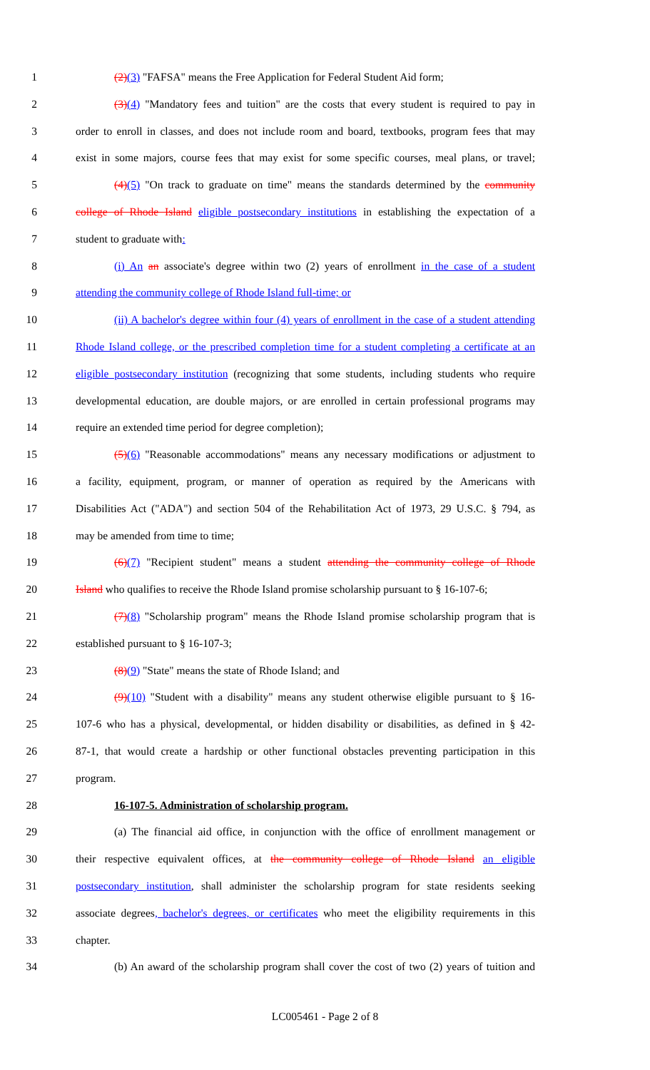1 (2)(3) "FAFSA" means the Free Application for Federal Student Aid form;
2 (3)(4) "Mandatory fees and tuition" are the costs that every student is required to pay in
3 order to enroll in classes, and does not include room and board, textbooks, program fees that may
4 exist in some majors, course fees that may exist for some specific courses, meal plans, or travel;
5 (4)(5) "On track to graduate on time" means the standards determined by the community
6 college of Rhode Island eligible postsecondary institutions in establishing the expectation of a
7 student to graduate with:
8 (i) An an associate's degree within two (2) years of enrollment in the case of a student
9 attending the community college of Rhode Island full-time; or
10 (ii) A bachelor's degree within four (4) years of enrollment in the case of a student attending
11 Rhode Island college, or the prescribed completion time for a student completing a certificate at an
12 eligible postsecondary institution (recognizing that some students, including students who require
13 developmental education, are double majors, or are enrolled in certain professional programs may
14 require an extended time period for degree completion);
15 (5)(6) "Reasonable accommodations" means any necessary modifications or adjustment to
16 a facility, equipment, program, or manner of operation as required by the Americans with
17 Disabilities Act ("ADA") and section 504 of the Rehabilitation Act of 1973, 29 U.S.C. § 794, as
18 may be amended from time to time;
19 (6)(7) "Recipient student" means a student attending the community college of Rhode
20 Island who qualifies to receive the Rhode Island promise scholarship pursuant to § 16-107-6;
21 (7)(8) "Scholarship program" means the Rhode Island promise scholarship program that is
22 established pursuant to § 16-107-3;
23 (8)(9) "State" means the state of Rhode Island; and
24 (9)(10) "Student with a disability" means any student otherwise eligible pursuant to § 16-
25 107-6 who has a physical, developmental, or hidden disability or disabilities, as defined in § 42-
26 87-1, that would create a hardship or other functional obstacles preventing participation in this
27 program.
28 16-107-5. Administration of scholarship program.
29 (a) The financial aid office, in conjunction with the office of enrollment management or
30 their respective equivalent offices, at the community college of Rhode Island an eligible
31 postsecondary institution, shall administer the scholarship program for state residents seeking
32 associate degrees, bachelor's degrees, or certificates who meet the eligibility requirements in this
33 chapter.
34 (b) An award of the scholarship program shall cover the cost of two (2) years of tuition and
LC005461 - Page 2 of 8